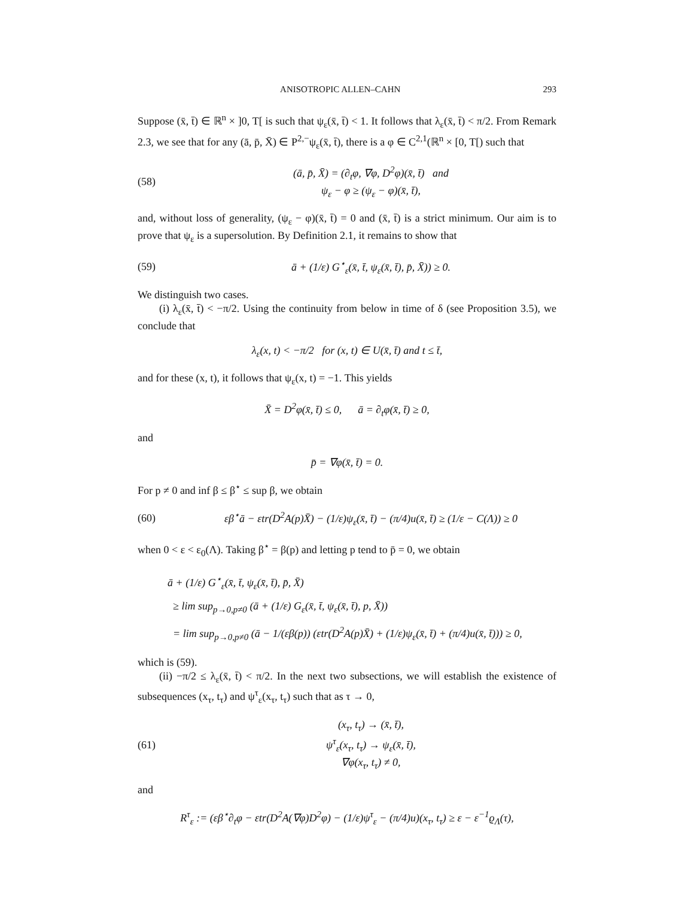ANISOTROPIC ALLEN–CAHN 293
Suppose (x̄, t̄) ∈ ℝ<sup>n</sup> × ]0, T[ is such that ψ<sub>ε</sub>(x̄, t̄) < 1. It follows that λ<sub>ε</sub>(x̄, t̄) < π/2. From Remark 2.3, we see that for any (ā, p̄, X̄) ∈ P<sup>2,−</sup>ψ<sub>ε</sub>(x̄, t̄), there is a φ ∈ C<sup>2,1</sup>(ℝ<sup>n</sup> × [0, T[) such that
(58) (ā, p̄, X̄) = (∂<sub>t</sub>φ, ∇φ, D<sup>2</sup>φ)(x̄, t̄) and
ψ<sub>ε</sub> − φ ≥ (ψ<sub>ε</sub> − φ)(x̄, t̄),
and, without loss of generality, (ψ<sub>ε</sub> − φ)(x̄, t̄) = 0 and (x̄, t̄) is a strict minimum. Our aim is to prove that ψ<sub>ε</sub> is a supersolution. By Definition 2.1, it remains to show that
(59) ā + (1/ε) G<sup>⋆</sup><sub>ε</sub>(x̄, t̄, ψ<sub>ε</sub>(x̄, t̄), p̄, X̄)) ≥ 0.
We distinguish two cases.
(i) λ<sub>ε</sub>(x̄, t̄) < −π/2. Using the continuity from below in time of δ (see Proposition 3.5), we conclude that
λ<sub>ε</sub>(x, t) < −π/2 for (x, t) ∈ U(x̄, t̄) and t ≤ t̄,
and for these (x, t), it follows that ψ<sub>ε</sub>(x, t) = −1. This yields
X̄ = D<sup>2</sup>φ(x̄, t̄) ≤ 0, ā = ∂<sub>t</sub>φ(x̄, t̄) ≥ 0,
and
p̄ = ∇φ(x̄, t̄) = 0.
For p ≠ 0 and inf β ≤ β<sup>⋆</sup> ≤ sup β, we obtain
(60) εβ<sup>⋆</sup>ā − εtr(D<sup>2</sup>A(p)X̄) − (1/ε)ψ<sub>ε</sub>(x̄, t̄) − (π/4)u(x̄, t̄) ≥ (1/ε − C(Λ)) ≥ 0
when 0 < ε < ε<sub>0</sub>(Λ). Taking β<sup>⋆</sup> = β(p) and letting p tend to p̄ = 0, we obtain
ā + (1/ε) G<sup>⋆</sup><sub>ε</sub>(x̄, t̄, ψ<sub>ε</sub>(x̄, t̄), p̄, X̄)
≥ lim sup<sub>p→0,p≠0</sub> (ā + (1/ε) G<sub>ε</sub>(x̄, t̄, ψ<sub>ε</sub>(x̄, t̄), p, X̄))
= lim sup<sub>p→0,p≠0</sub> (ā − 1/(εβ(p)) (εtr(D<sup>2</sup>A(p)X̄) + (1/ε)ψ<sub>ε</sub>(x̄, t̄) + (π/4)u(x̄, t̄))) ≥ 0,
which is (59).
(ii) −π/2 ≤ λ<sub>ε</sub>(x̄, t̄) < π/2. In the next two subsections, we will establish the existence of subsequences (x<sub>τ</sub>, t<sub>τ</sub>) and ψ<sup>τ</sup><sub>ε</sub>(x<sub>τ</sub>, t<sub>τ</sub>) such that as τ → 0,
(61) (x<sub>τ</sub>, t<sub>τ</sub>) → (x̄, t̄),
ψ<sup>τ</sup><sub>ε</sub>(x<sub>τ</sub>, t<sub>τ</sub>) → ψ<sub>ε</sub>(x̄, t̄),
∇φ(x<sub>τ</sub>, t<sub>τ</sub>) ≠ 0,
and
R<sup>τ</sup><sub>ε</sub> := (εβ<sup>⋆</sup>∂<sub>t</sub>φ − εtr(D<sup>2</sup>A(∇φ)D<sup>2</sup>φ) − (1/ε)ψ<sup>τ</sup><sub>ε</sub> − (π/4)u)(x<sub>τ</sub>, t<sub>τ</sub>) ≥ ε − ε<sup>−1</sup>ϱ<sub>Λ</sub>(τ),